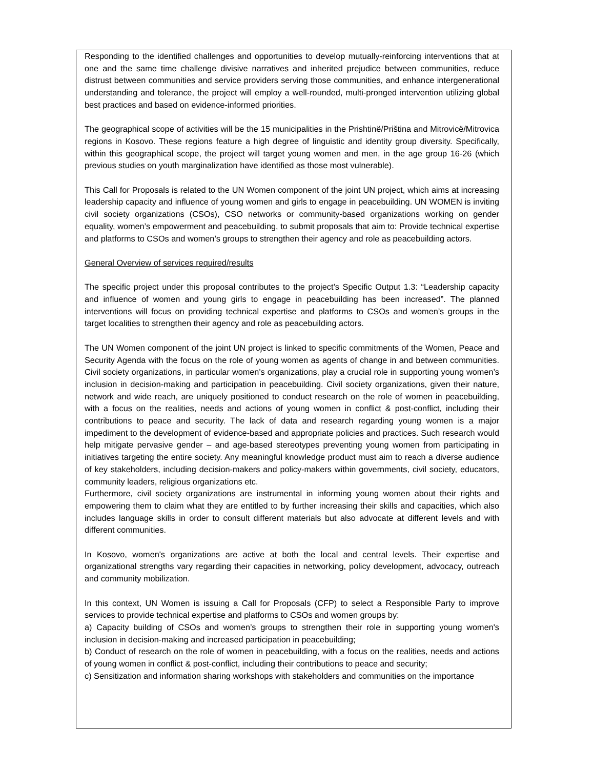Responding to the identified challenges and opportunities to develop mutually-reinforcing interventions that at one and the same time challenge divisive narratives and inherited prejudice between communities, reduce distrust between communities and service providers serving those communities, and enhance intergenerational understanding and tolerance, the project will employ a well-rounded, multi-pronged intervention utilizing global best practices and based on evidence-informed priorities.
The geographical scope of activities will be the 15 municipalities in the Prishtinë/Priština and Mitrovicë/Mitrovica regions in Kosovo. These regions feature a high degree of linguistic and identity group diversity. Specifically, within this geographical scope, the project will target young women and men, in the age group 16-26 (which previous studies on youth marginalization have identified as those most vulnerable).
This Call for Proposals is related to the UN Women component of the joint UN project, which aims at increasing leadership capacity and influence of young women and girls to engage in peacebuilding. UN WOMEN is inviting civil society organizations (CSOs), CSO networks or community-based organizations working on gender equality, women’s empowerment and peacebuilding, to submit proposals that aim to: Provide technical expertise and platforms to CSOs and women’s groups to strengthen their agency and role as peacebuilding actors.
General Overview of services required/results
The specific project under this proposal contributes to the project’s Specific Output 1.3: “Leadership capacity and influence of women and young girls to engage in peacebuilding has been increased”. The planned interventions will focus on providing technical expertise and platforms to CSOs and women’s groups in the target localities to strengthen their agency and role as peacebuilding actors.
The UN Women component of the joint UN project is linked to specific commitments of the Women, Peace and Security Agenda with the focus on the role of young women as agents of change in and between communities. Civil society organizations, in particular women's organizations, play a crucial role in supporting young women’s inclusion in decision-making and participation in peacebuilding. Civil society organizations, given their nature, network and wide reach, are uniquely positioned to conduct research on the role of women in peacebuilding, with a focus on the realities, needs and actions of young women in conflict & post-conflict, including their contributions to peace and security. The lack of data and research regarding young women is a major impediment to the development of evidence-based and appropriate policies and practices. Such research would help mitigate pervasive gender – and age-based stereotypes preventing young women from participating in initiatives targeting the entire society. Any meaningful knowledge product must aim to reach a diverse audience of key stakeholders, including decision-makers and policy-makers within governments, civil society, educators, community leaders, religious organizations etc.
Furthermore, civil society organizations are instrumental in informing young women about their rights and empowering them to claim what they are entitled to by further increasing their skills and capacities, which also includes language skills in order to consult different materials but also advocate at different levels and with different communities.
In Kosovo, women's organizations are active at both the local and central levels. Their expertise and organizational strengths vary regarding their capacities in networking, policy development, advocacy, outreach and community mobilization.
In this context, UN Women is issuing a Call for Proposals (CFP) to select a Responsible Party to improve services to provide technical expertise and platforms to CSOs and women groups by:
a) Capacity building of CSOs and women’s groups to strengthen their role in supporting young women's inclusion in decision-making and increased participation in peacebuilding;
b) Conduct of research on the role of women in peacebuilding, with a focus on the realities, needs and actions of young women in conflict & post-conflict, including their contributions to peace and security;
c) Sensitization and information sharing workshops with stakeholders and communities on the importance